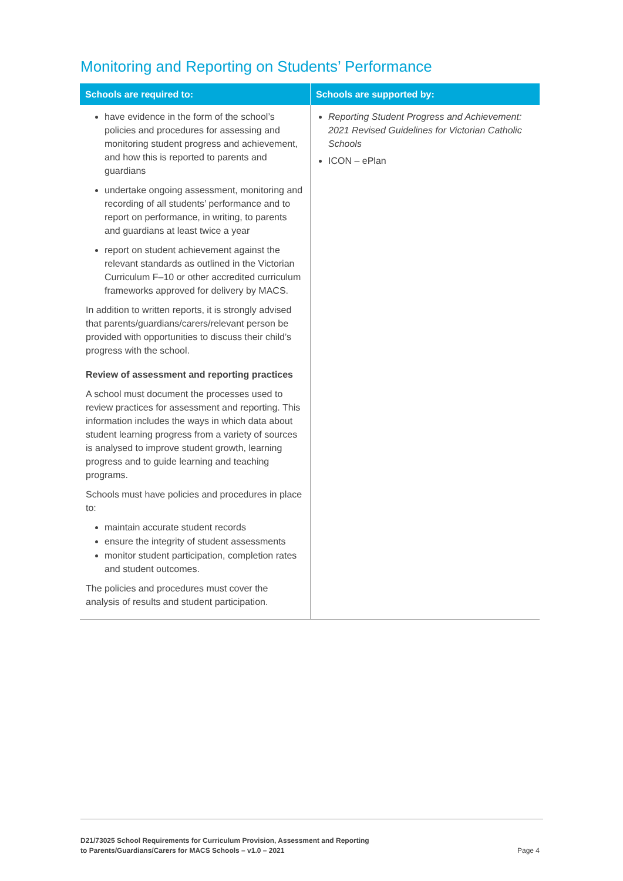Monitoring and Reporting on Students’ Performance
| Schools are required to: | Schools are supported by: |
| --- | --- |
| have evidence in the form of the school’s policies and procedures for assessing and monitoring student progress and achievement, and how this is reported to parents and guardians undertake ongoing assessment, monitoring and recording of all students’ performance and to report on performance, in writing, to parents and guardians at least twice a year report on student achievement against the relevant standards as outlined in the Victorian Curriculum F–10 or other accredited curriculum frameworks approved for delivery by MACS. In addition to written reports, it is strongly advised that parents/guardians/carers/relevant person be provided with opportunities to discuss their child’s progress with the school. Review of assessment and reporting practices A school must document the processes used to review practices for assessment and reporting. This information includes the ways in which data about student learning progress from a variety of sources is analysed to improve student growth, learning progress and to guide learning and teaching programs. Schools must have policies and procedures in place to: maintain accurate student records ensure the integrity of student assessments monitor student participation, completion rates and student outcomes. The policies and procedures must cover the analysis of results and student participation. | Reporting Student Progress and Achievement: 2021 Revised Guidelines for Victorian Catholic Schools ICON – ePlan |
D21/73025 School Requirements for Curriculum Provision, Assessment and Reporting
to Parents/Guardians/Carers for MACS Schools – v1.0 – 2021
Page 4